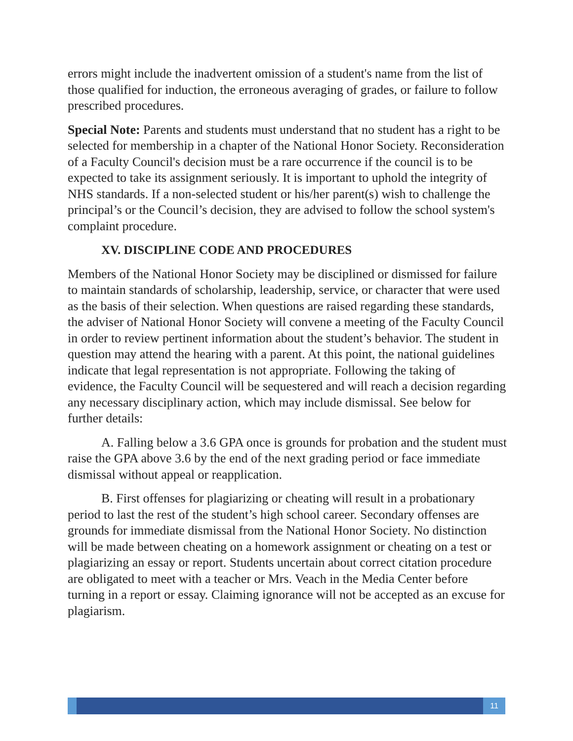errors might include the inadvertent omission of a student's name from the list of those qualified for induction, the erroneous averaging of grades, or failure to follow prescribed procedures.
Special Note: Parents and students must understand that no student has a right to be selected for membership in a chapter of the National Honor Society. Reconsideration of a Faculty Council's decision must be a rare occurrence if the council is to be expected to take its assignment seriously. It is important to uphold the integrity of NHS standards. If a non-selected student or his/her parent(s) wish to challenge the principal’s or the Council’s decision, they are advised to follow the school system's complaint procedure.
XV. DISCIPLINE CODE AND PROCEDURES
Members of the National Honor Society may be disciplined or dismissed for failure to maintain standards of scholarship, leadership, service, or character that were used as the basis of their selection. When questions are raised regarding these standards, the adviser of National Honor Society will convene a meeting of the Faculty Council in order to review pertinent information about the student’s behavior. The student in question may attend the hearing with a parent. At this point, the national guidelines indicate that legal representation is not appropriate. Following the taking of evidence, the Faculty Council will be sequestered and will reach a decision regarding any necessary disciplinary action, which may include dismissal. See below for further details:
A. Falling below a 3.6 GPA once is grounds for probation and the student must raise the GPA above 3.6 by the end of the next grading period or face immediate dismissal without appeal or reapplication.
B. First offenses for plagiarizing or cheating will result in a probationary period to last the rest of the student’s high school career. Secondary offenses are grounds for immediate dismissal from the National Honor Society. No distinction will be made between cheating on a homework assignment or cheating on a test or plagiarizing an essay or report. Students uncertain about correct citation procedure are obligated to meet with a teacher or Mrs. Veach in the Media Center before turning in a report or essay. Claiming ignorance will not be accepted as an excuse for plagiarism.
11